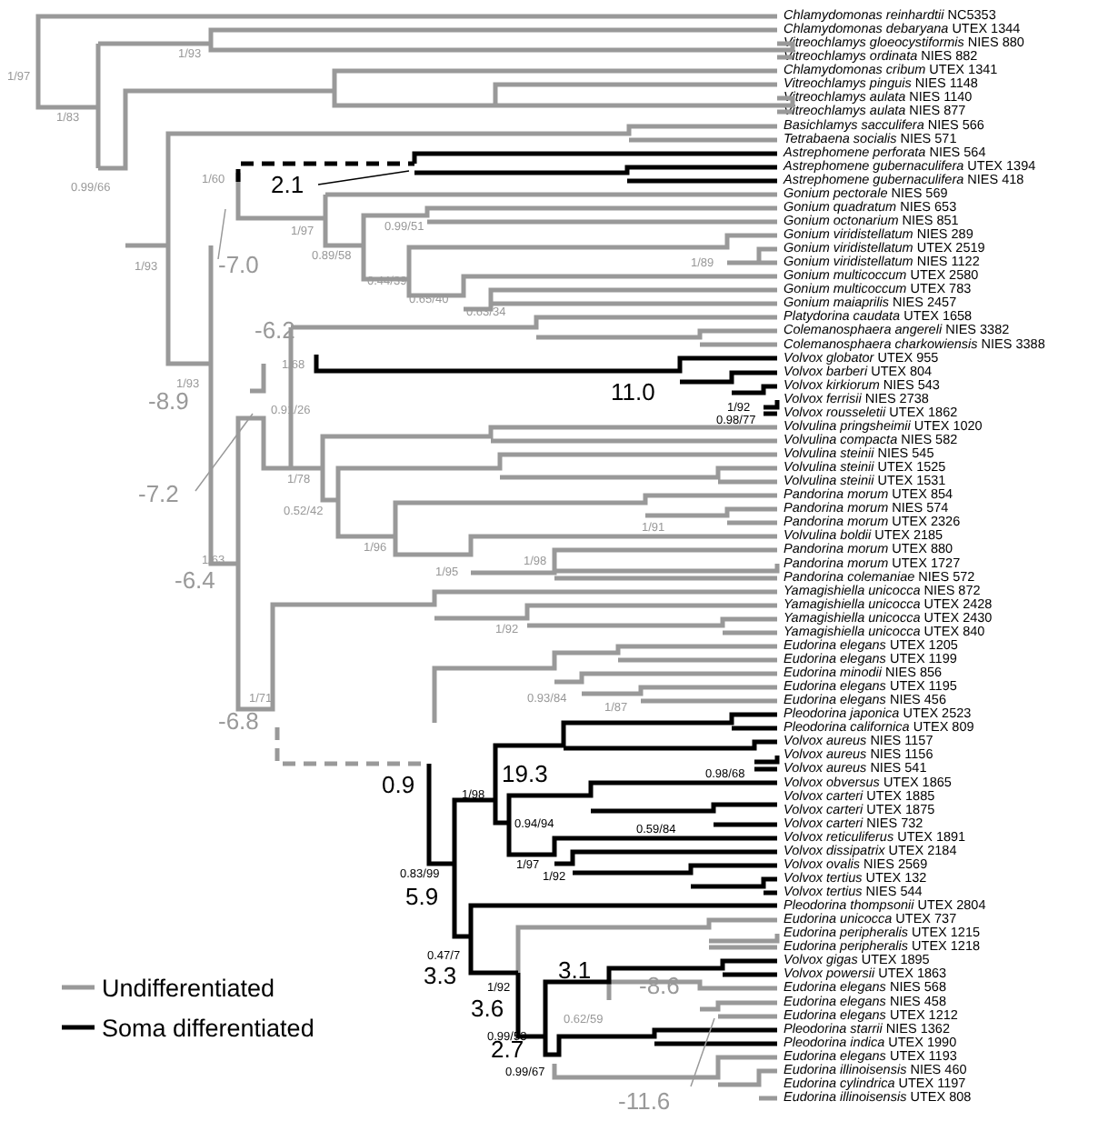1/97
1/93
1/83
0.99/66
1/93
1/60
1/97
0.99/51
0.89/58
0.44/39
0.65/40
0.63/34
1/89
1/68
1/93
0.91/26
1/78
0.52/42
1/96
1/91
1/98
1/95
1/63
1/92
1/71
0.93/84
1/87
0.62/59
1/92
0.98/77
0.98/68
1/98
0.94/94
0.59/84
1/97
1/92
0.83/99
0.47/7
1/92
0.99/53
0.99/67
2.1
-7.0
-6.2
11.0
-8.9
-7.2
-6.4
-6.8
19.3
0.9
5.9
3.1
3.3
-8.6
3.6
2.7
-11.6
Undifferentiated
Soma differentiated
Chlamydomonas reinhardtii NC5353
Chlamydomonas debaryana UTEX 1344
Vitreochlamys gloeocystiformis NIES 880
Vitreochlamys ordinata NIES 882
Chlamydomonas cribum UTEX 1341
Vitreochlamys pinguis NIES 1148
Vitreochlamys aulata NIES 1140
Vitreochlamys aulata NIES 877
Basichlamys sacculifera NIES 566
Tetrabaena socialis NIES 571
Astrephomene perforata NIES 564
Astrephomene gubernaculifera UTEX 1394
Astrephomene gubernaculifera NIES 418
Gonium pectorale NIES 569
Gonium quadratum NIES 653
Gonium octonarium NIES 851
Gonium viridistellatum NIES 289
Gonium viridistellatum UTEX 2519
Gonium viridistellatum NIES 1122
Gonium multicoccum UTEX 2580
Gonium multicoccum UTEX 783
Gonium maiaprilis NIES 2457
Platydorina caudata UTEX 1658
Colemanosphaera angereli NIES 3382
Colemanosphaera charkowiensis NIES 3388
Volvox globator UTEX 955
Volvox barberi UTEX 804
Volvox kirkiorum NIES 543
Volvox ferrisii NIES 2738
Volvox rousseletii UTEX 1862
Volvulina pringsheimii UTEX 1020
Volvulina compacta NIES 582
Volvulina steinii NIES 545
Volvulina steinii UTEX 1525
Volvulina steinii UTEX 1531
Pandorina morum UTEX 854
Pandorina morum NIES 574
Pandorina morum UTEX 2326
Volvulina boldii UTEX 2185
Pandorina morum UTEX 880
Pandorina morum UTEX 1727
Pandorina colemaniae NIES 572
Yamagishiella unicocca NIES 872
Yamagishiella unicocca UTEX 2428
Yamagishiella unicocca UTEX 2430
Yamagishiella unicocca UTEX 840
Eudorina elegans UTEX 1205
Eudorina elegans UTEX 1199
Eudorina minodii NIES 856
Eudorina elegans UTEX 1195
Eudorina elegans NIES 456
Pleodorina japonica UTEX 2523
Pleodorina californica UTEX 809
Volvox aureus NIES 1157
Volvox aureus NIES 1156
Volvox aureus NIES 541
Volvox obversus UTEX 1865
Volvox carteri UTEX 1885
Volvox carteri UTEX 1875
Volvox carteri NIES 732
Volvox reticuliferus UTEX 1891
Volvox dissipatrix UTEX 2184
Volvox ovalis NIES 2569
Volvox tertius UTEX 132
Volvox tertius NIES 544
Pleodorina thompsonii UTEX 2804
Eudorina unicocca UTEX 737
Eudorina peripheralis UTEX 1215
Eudorina peripheralis UTEX 1218
Volvox gigas UTEX 1895
Volvox powersii UTEX 1863
Eudorina elegans NIES 568
Eudorina elegans NIES 458
Eudorina elegans UTEX 1212
Pleodorina starrii NIES 1362
Pleodorina indica UTEX 1990
Eudorina elegans UTEX 1193
Eudorina illinoisensis NIES 460
Eudorina cylindrica UTEX 1197
Eudorina illinoisensis UTEX 808